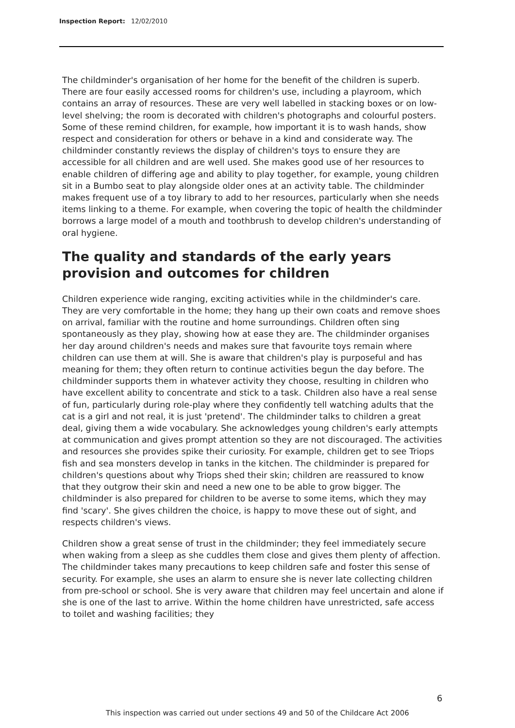Inspection Report: 12/02/2010
The childminder's organisation of her home for the benefit of the children is superb. There are four easily accessed rooms for children's use, including a playroom, which contains an array of resources. These are very well labelled in stacking boxes or on low-level shelving; the room is decorated with children's photographs and colourful posters. Some of these remind children, for example, how important it is to wash hands, show respect and consideration for others or behave in a kind and considerate way. The childminder constantly reviews the display of children's toys to ensure they are accessible for all children and are well used. She makes good use of her resources to enable children of differing age and ability to play together, for example, young children sit in a Bumbo seat to play alongside older ones at an activity table. The childminder makes frequent use of a toy library to add to her resources, particularly when she needs items linking to a theme. For example, when covering the topic of health the childminder borrows a large model of a mouth and toothbrush to develop children's understanding of oral hygiene.
The quality and standards of the early years provision and outcomes for children
Children experience wide ranging, exciting activities while in the childminder's care. They are very comfortable in the home; they hang up their own coats and remove shoes on arrival, familiar with the routine and home surroundings. Children often sing spontaneously as they play, showing how at ease they are. The childminder organises her day around children's needs and makes sure that favourite toys remain where children can use them at will. She is aware that children's play is purposeful and has meaning for them; they often return to continue activities begun the day before. The childminder supports them in whatever activity they choose, resulting in children who have excellent ability to concentrate and stick to a task. Children also have a real sense of fun, particularly during role-play where they confidently tell watching adults that the cat is a girl and not real, it is just 'pretend'. The childminder talks to children a great deal, giving them a wide vocabulary. She acknowledges young children's early attempts at communication and gives prompt attention so they are not discouraged. The activities and resources she provides spike their curiosity. For example, children get to see Triops fish and sea monsters develop in tanks in the kitchen. The childminder is prepared for children's questions about why Triops shed their skin; children are reassured to know that they outgrow their skin and need a new one to be able to grow bigger. The childminder is also prepared for children to be averse to some items, which they may find 'scary'. She gives children the choice, is happy to move these out of sight, and respects children's views.
Children show a great sense of trust in the childminder; they feel immediately secure when waking from a sleep as she cuddles them close and gives them plenty of affection. The childminder takes many precautions to keep children safe and foster this sense of security. For example, she uses an alarm to ensure she is never late collecting children from pre-school or school. She is very aware that children may feel uncertain and alone if she is one of the last to arrive. Within the home children have unrestricted, safe access to toilet and washing facilities; they
6
This inspection was carried out under sections 49 and 50 of the Childcare Act 2006